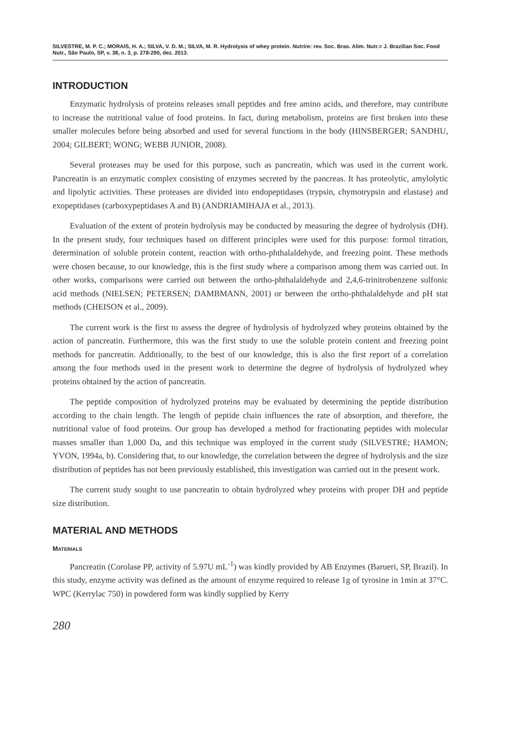SILVESTRE, M. P. C.; MORAIS, H. A.; SILVA, V. D. M.; SILVA, M. R. Hydrolysis of whey protein. Nutrire: rev. Soc. Bras. Alim. Nutr.= J. Brazilian Soc. Food Nutr., São Paulo, SP, v. 38, n. 3, p. 278-290, dez. 2013.
INTRODUCTION
Enzymatic hydrolysis of proteins releases small peptides and free amino acids, and therefore, may contribute to increase the nutritional value of food proteins. In fact, during metabolism, proteins are first broken into these smaller molecules before being absorbed and used for several functions in the body (HINSBERGER; SANDHU, 2004; GILBERT; WONG; WEBB JUNIOR, 2008).
Several proteases may be used for this purpose, such as pancreatin, which was used in the current work. Pancreatin is an enzymatic complex consisting of enzymes secreted by the pancreas. It has proteolytic, amylolytic and lipolytic activities. These proteases are divided into endopeptidases (trypsin, chymotrypsin and elastase) and exopeptidases (carboxypeptidases A and B) (ANDRIAMIHAJA et al., 2013).
Evaluation of the extent of protein hydrolysis may be conducted by measuring the degree of hydrolysis (DH). In the present study, four techniques based on different principles were used for this purpose: formol titration, determination of soluble protein content, reaction with ortho-phthalaldehyde, and freezing point. These methods were chosen because, to our knowledge, this is the first study where a comparison among them was carried out. In other works, comparisons were carried out between the ortho-phthalaldehyde and 2,4,6-trinitrobenzene sulfonic acid methods (NIELSEN; PETERSEN; DAMBMANN, 2001) or between the ortho-phthalaldehyde and pH stat methods (CHEISON et al., 2009).
The current work is the first to assess the degree of hydrolysis of hydrolyzed whey proteins obtained by the action of pancreatin. Furthermore, this was the first study to use the soluble protein content and freezing point methods for pancreatin. Additionally, to the best of our knowledge, this is also the first report of a correlation among the four methods used in the present work to determine the degree of hydrolysis of hydrolyzed whey proteins obtained by the action of pancreatin.
The peptide composition of hydrolyzed proteins may be evaluated by determining the peptide distribution according to the chain length. The length of peptide chain influences the rate of absorption, and therefore, the nutritional value of food proteins. Our group has developed a method for fractionating peptides with molecular masses smaller than 1,000 Da, and this technique was employed in the current study (SILVESTRE; HAMON; YVON, 1994a, b). Considering that, to our knowledge, the correlation between the degree of hydrolysis and the size distribution of peptides has not been previously established, this investigation was carried out in the present work.
The current study sought to use pancreatin to obtain hydrolyzed whey proteins with proper DH and peptide size distribution.
MATERIAL AND METHODS
MATERIALS
Pancreatin (Corolase PP, activity of 5.97U mL<sup>-1</sup>) was kindly provided by AB Enzymes (Barueri, SP, Brazil). In this study, enzyme activity was defined as the amount of enzyme required to release 1g of tyrosine in 1min at 37°C. WPC (Kerrylac 750) in powdered form was kindly supplied by Kerry
280